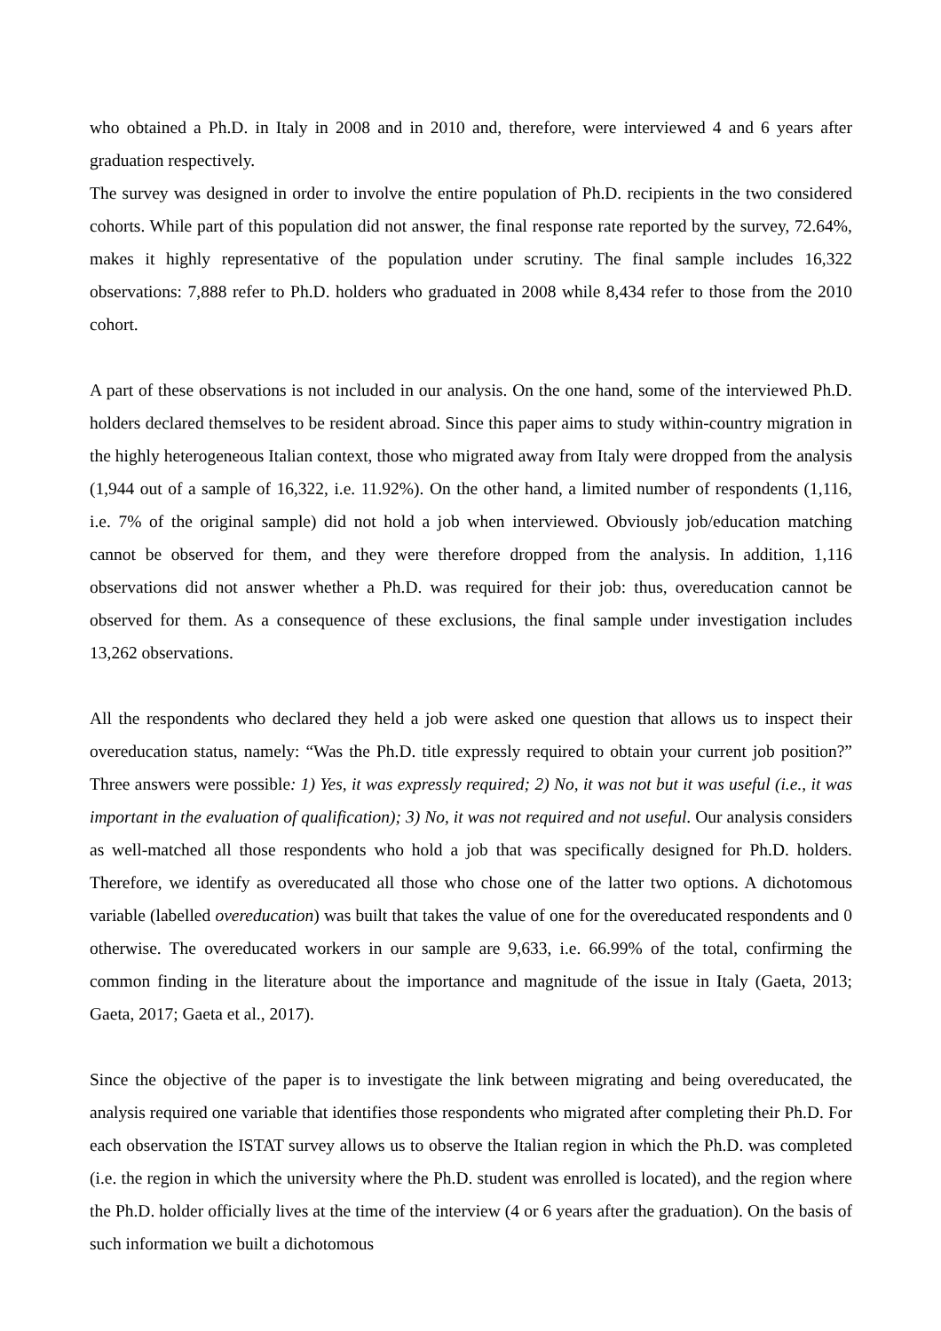who obtained a Ph.D. in Italy in 2008 and in 2010 and, therefore, were interviewed 4 and 6 years after graduation respectively.
The survey was designed in order to involve the entire population of Ph.D. recipients in the two considered cohorts. While part of this population did not answer, the final response rate reported by the survey, 72.64%, makes it highly representative of the population under scrutiny. The final sample includes 16,322 observations: 7,888 refer to Ph.D. holders who graduated in 2008 while 8,434 refer to those from the 2010 cohort.
A part of these observations is not included in our analysis. On the one hand, some of the interviewed Ph.D. holders declared themselves to be resident abroad. Since this paper aims to study within-country migration in the highly heterogeneous Italian context, those who migrated away from Italy were dropped from the analysis (1,944 out of a sample of 16,322, i.e. 11.92%). On the other hand, a limited number of respondents (1,116, i.e. 7% of the original sample) did not hold a job when interviewed. Obviously job/education matching cannot be observed for them, and they were therefore dropped from the analysis. In addition, 1,116 observations did not answer whether a Ph.D. was required for their job: thus, overeducation cannot be observed for them. As a consequence of these exclusions, the final sample under investigation includes 13,262 observations.
All the respondents who declared they held a job were asked one question that allows us to inspect their overeducation status, namely: “Was the Ph.D. title expressly required to obtain your current job position?” Three answers were possible: 1) Yes, it was expressly required; 2) No, it was not but it was useful (i.e., it was important in the evaluation of qualification); 3) No, it was not required and not useful. Our analysis considers as well-matched all those respondents who hold a job that was specifically designed for Ph.D. holders. Therefore, we identify as overeducated all those who chose one of the latter two options. A dichotomous variable (labelled overeducation) was built that takes the value of one for the overeducated respondents and 0 otherwise. The overeducated workers in our sample are 9,633, i.e. 66.99% of the total, confirming the common finding in the literature about the importance and magnitude of the issue in Italy (Gaeta, 2013; Gaeta, 2017; Gaeta et al., 2017).
Since the objective of the paper is to investigate the link between migrating and being overeducated, the analysis required one variable that identifies those respondents who migrated after completing their Ph.D. For each observation the ISTAT survey allows us to observe the Italian region in which the Ph.D. was completed (i.e. the region in which the university where the Ph.D. student was enrolled is located), and the region where the Ph.D. holder officially lives at the time of the interview (4 or 6 years after the graduation). On the basis of such information we built a dichotomous